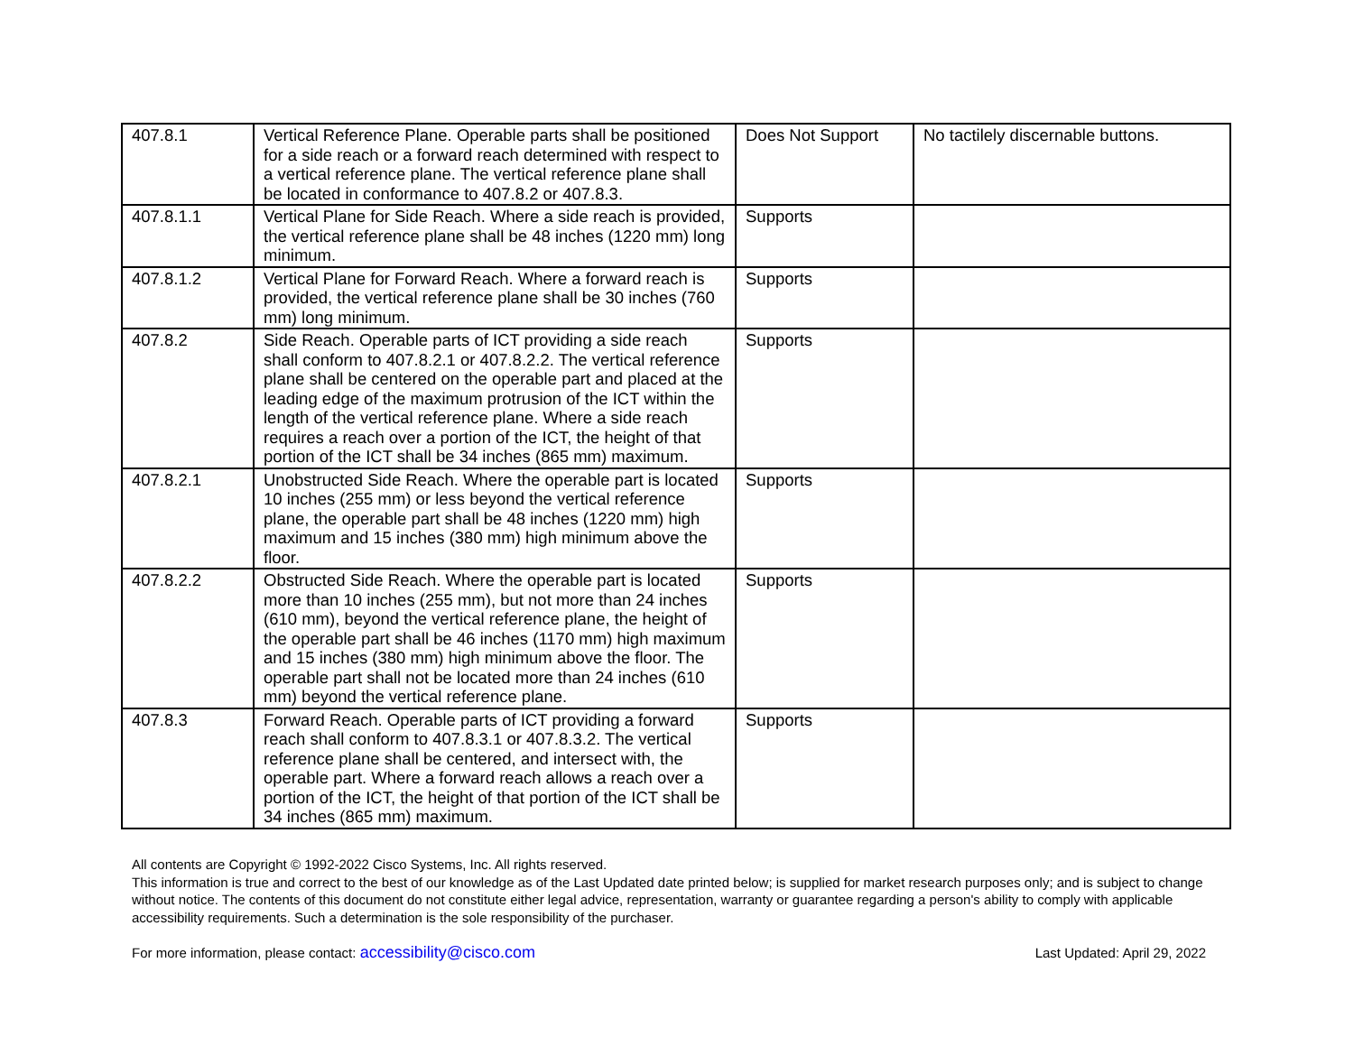| 407.8.1 | Vertical Reference Plane. Operable parts shall be positioned for a side reach or a forward reach determined with respect to a vertical reference plane. The vertical reference plane shall be located in conformance to 407.8.2 or 407.8.3. | Does Not Support | No tactilely discernable buttons. |
| 407.8.1.1 | Vertical Plane for Side Reach. Where a side reach is provided, the vertical reference plane shall be 48 inches (1220 mm) long minimum. | Supports | |
| 407.8.1.2 | Vertical Plane for Forward Reach. Where a forward reach is provided, the vertical reference plane shall be 30 inches (760 mm) long minimum. | Supports | |
| 407.8.2 | Side Reach. Operable parts of ICT providing a side reach shall conform to 407.8.2.1 or 407.8.2.2. The vertical reference plane shall be centered on the operable part and placed at the leading edge of the maximum protrusion of the ICT within the length of the vertical reference plane. Where a side reach requires a reach over a portion of the ICT, the height of that portion of the ICT shall be 34 inches (865 mm) maximum. | Supports | |
| 407.8.2.1 | Unobstructed Side Reach. Where the operable part is located 10 inches (255 mm) or less beyond the vertical reference plane, the operable part shall be 48 inches (1220 mm) high maximum and 15 inches (380 mm) high minimum above the floor. | Supports | |
| 407.8.2.2 | Obstructed Side Reach. Where the operable part is located more than 10 inches (255 mm), but not more than 24 inches (610 mm), beyond the vertical reference plane, the height of the operable part shall be 46 inches (1170 mm) high maximum and 15 inches (380 mm) high minimum above the floor. The operable part shall not be located more than 24 inches (610 mm) beyond the vertical reference plane. | Supports | |
| 407.8.3 | Forward Reach. Operable parts of ICT providing a forward reach shall conform to 407.8.3.1 or 407.8.3.2. The vertical reference plane shall be centered, and intersect with, the operable part. Where a forward reach allows a reach over a portion of the ICT, the height of that portion of the ICT shall be 34 inches (865 mm) maximum. | Supports | |
All contents are Copyright © 1992-2022 Cisco Systems, Inc. All rights reserved.
This information is true and correct to the best of our knowledge as of the Last Updated date printed below; is supplied for market research purposes only; and is subject to change without notice. The contents of this document do not constitute either legal advice, representation, warranty or guarantee regarding a person's ability to comply with applicable accessibility requirements. Such a determination is the sole responsibility of the purchaser.
For more information, please contact: accessibility@cisco.com Last Updated: April 29, 2022